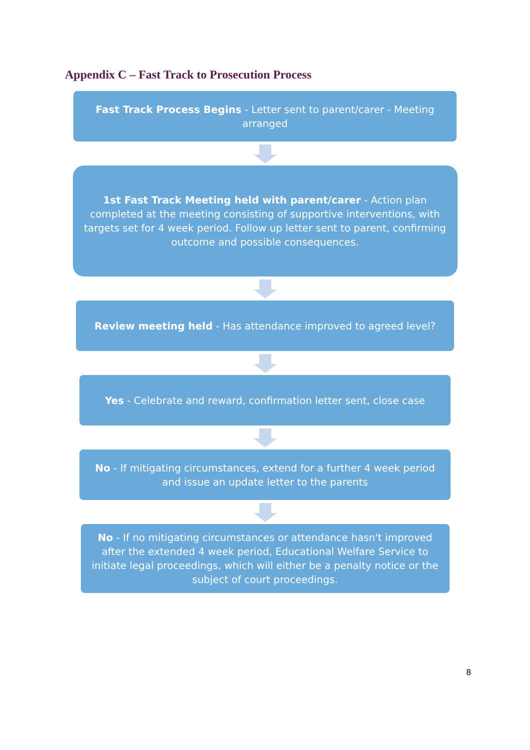Appendix C – Fast Track to Prosecution Process
Fast Track Process Begins - Letter sent to parent/carer - Meeting arranged
1st Fast Track Meeting held with parent/carer - Action plan completed at the meeting consisting of supportive interventions, with targets set for 4 week period. Follow up letter sent to parent, confirming outcome and possible consequences.
Review meeting held - Has attendance improved to agreed level?
Yes - Celebrate and reward, confirmation letter sent, close case
No - If mitigating circumstances, extend for a further 4 week period and issue an update letter to the parents
No - If no mitigating circumstances or attendance hasn't improved after the extended 4 week period, Educational Welfare Service to initiate legal proceedings, which will either be a penalty notice or the subject of court proceedings.
8